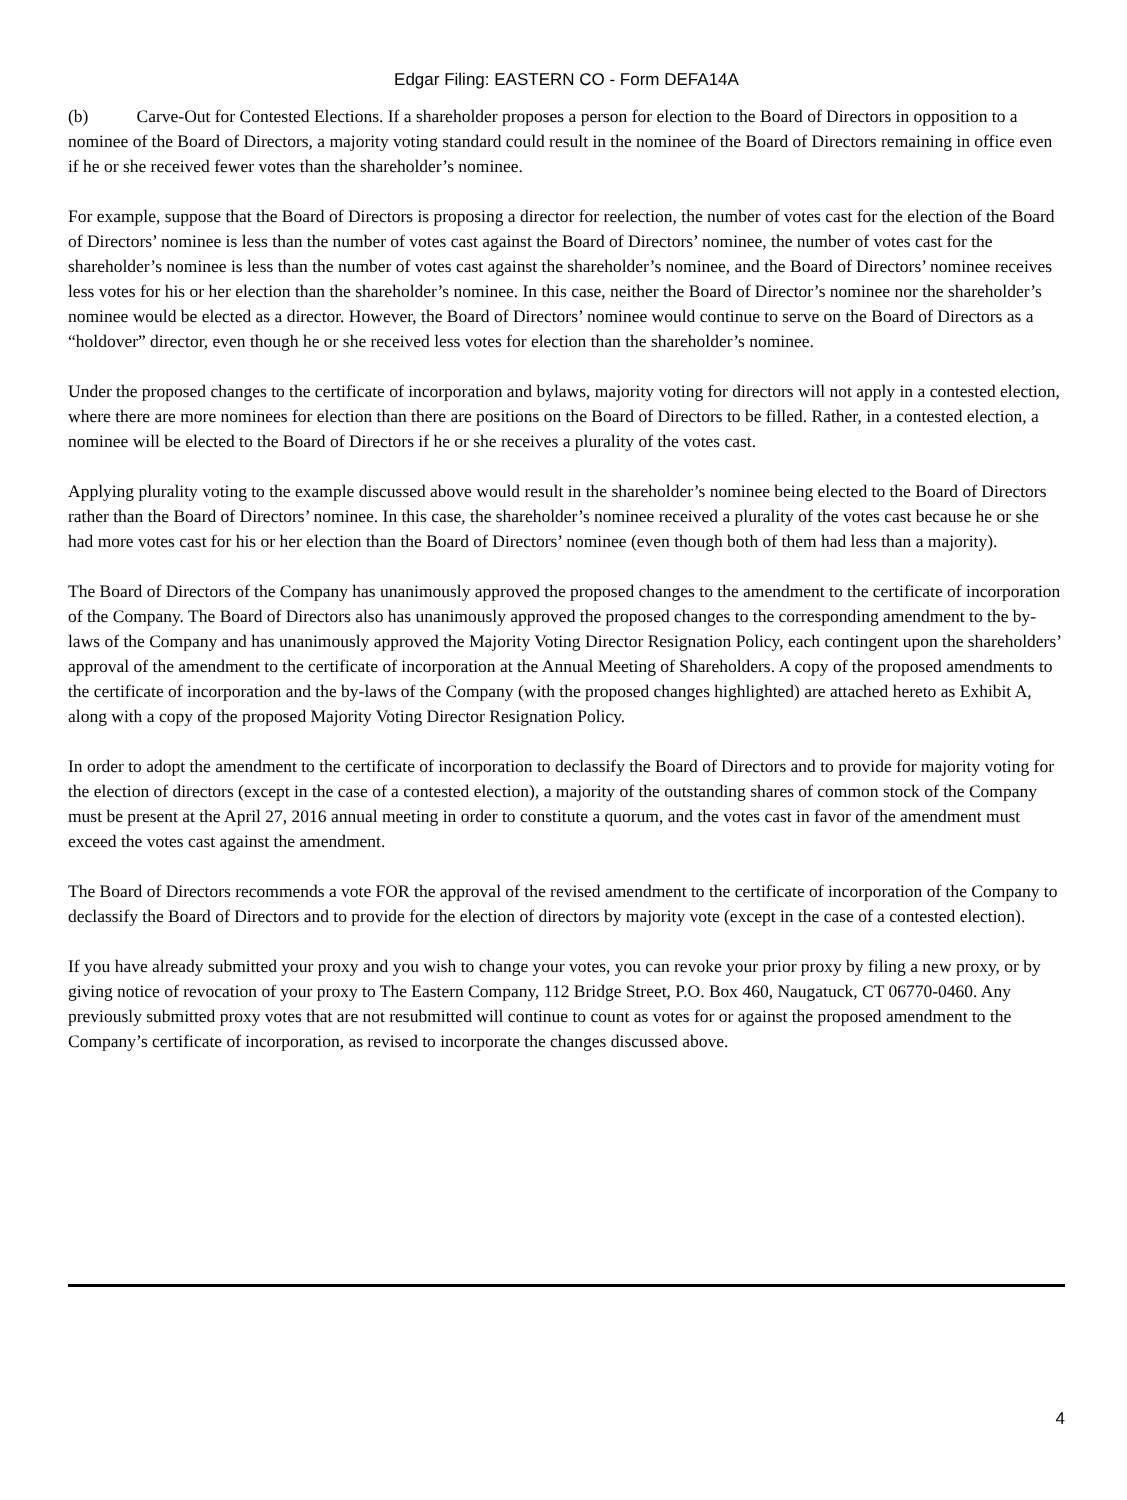Edgar Filing: EASTERN CO - Form DEFA14A
(b) Carve-Out for Contested Elections. If a shareholder proposes a person for election to the Board of Directors in opposition to a nominee of the Board of Directors, a majority voting standard could result in the nominee of the Board of Directors remaining in office even if he or she received fewer votes than the shareholder’s nominee.
For example, suppose that the Board of Directors is proposing a director for reelection, the number of votes cast for the election of the Board of Directors’ nominee is less than the number of votes cast against the Board of Directors’ nominee, the number of votes cast for the shareholder’s nominee is less than the number of votes cast against the shareholder’s nominee, and the Board of Directors’ nominee receives less votes for his or her election than the shareholder’s nominee. In this case, neither the Board of Director’s nominee nor the shareholder’s nominee would be elected as a director. However, the Board of Directors’ nominee would continue to serve on the Board of Directors as a “holdover” director, even though he or she received less votes for election than the shareholder’s nominee.
Under the proposed changes to the certificate of incorporation and bylaws, majority voting for directors will not apply in a contested election, where there are more nominees for election than there are positions on the Board of Directors to be filled. Rather, in a contested election, a nominee will be elected to the Board of Directors if he or she receives a plurality of the votes cast.
Applying plurality voting to the example discussed above would result in the shareholder’s nominee being elected to the Board of Directors rather than the Board of Directors’ nominee. In this case, the shareholder’s nominee received a plurality of the votes cast because he or she had more votes cast for his or her election than the Board of Directors’ nominee (even though both of them had less than a majority).
The Board of Directors of the Company has unanimously approved the proposed changes to the amendment to the certificate of incorporation of the Company. The Board of Directors also has unanimously approved the proposed changes to the corresponding amendment to the by-laws of the Company and has unanimously approved the Majority Voting Director Resignation Policy, each contingent upon the shareholders’ approval of the amendment to the certificate of incorporation at the Annual Meeting of Shareholders. A copy of the proposed amendments to the certificate of incorporation and the by-laws of the Company (with the proposed changes highlighted) are attached hereto as Exhibit A, along with a copy of the proposed Majority Voting Director Resignation Policy.
In order to adopt the amendment to the certificate of incorporation to declassify the Board of Directors and to provide for majority voting for the election of directors (except in the case of a contested election), a majority of the outstanding shares of common stock of the Company must be present at the April 27, 2016 annual meeting in order to constitute a quorum, and the votes cast in favor of the amendment must exceed the votes cast against the amendment.
The Board of Directors recommends a vote FOR the approval of the revised amendment to the certificate of incorporation of the Company to declassify the Board of Directors and to provide for the election of directors by majority vote (except in the case of a contested election).
If you have already submitted your proxy and you wish to change your votes, you can revoke your prior proxy by filing a new proxy, or by giving notice of revocation of your proxy to The Eastern Company, 112 Bridge Street, P.O. Box 460, Naugatuck, CT 06770-0460. Any previously submitted proxy votes that are not resubmitted will continue to count as votes for or against the proposed amendment to the Company’s certificate of incorporation, as revised to incorporate the changes discussed above.
4